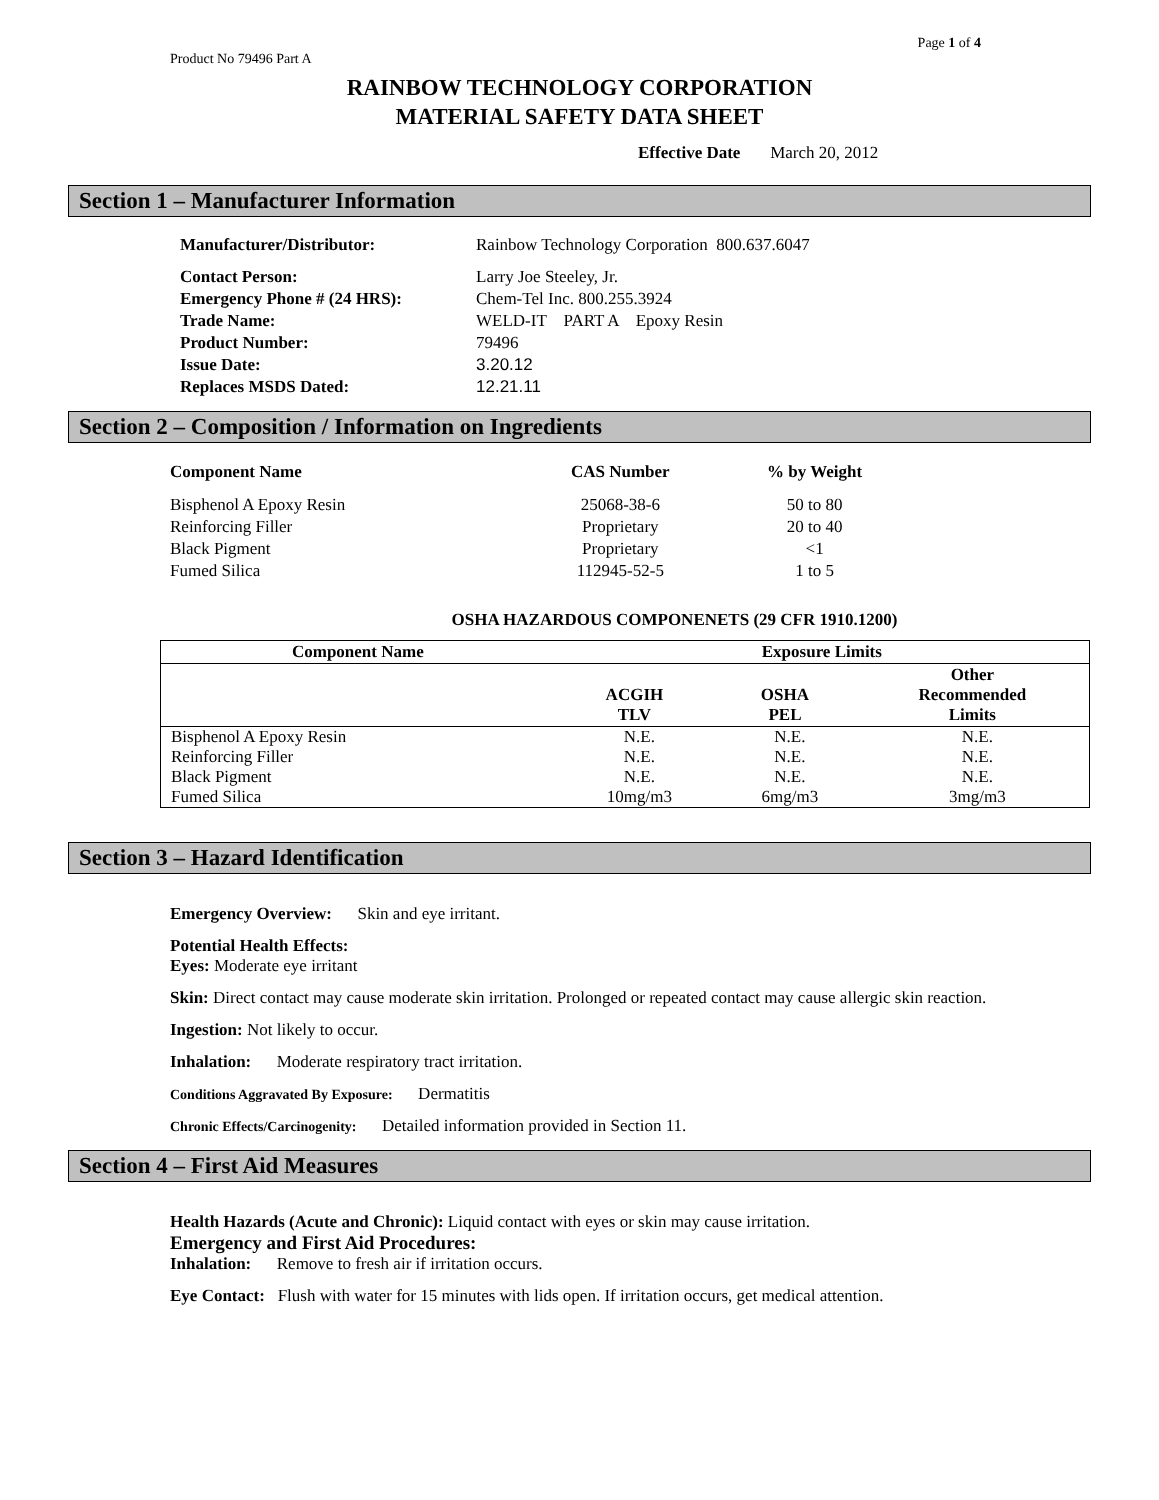Page 1 of 4
Product No 79496 Part A
RAINBOW TECHNOLOGY CORPORATION
MATERIAL SAFETY DATA SHEET
Effective Date March 20, 2012
Section 1 – Manufacturer Information
Manufacturer/Distributor: Rainbow Technology Corporation 800.637.6047 Contact Person: Larry Joe Steeley, Jr. Emergency Phone # (24 HRS): Chem-Tel Inc. 800.255.3924 Trade Name: WELD-IT PART A Epoxy Resin Product Number: 79496 Issue Date: 3.20.12 Replaces MSDS Dated: 12.21.11
Section 2 – Composition / Information on Ingredients
| Component Name | CAS Number | % by Weight |
| --- | --- | --- |
| Bisphenol A Epoxy Resin | 25068-38-6 | 50 to 80 |
| Reinforcing Filler | Proprietary | 20 to 40 |
| Black Pigment | Proprietary | <1 |
| Fumed Silica | 112945-52-5 | 1 to 5 |
OSHA HAZARDOUS COMPONENETS (29 CFR 1910.1200)
| Component Name | Exposure Limits | | |
| --- | --- | --- | --- |
| | ACGIH TLV | OSHA PEL | Other Recommended Limits |
| Bisphenol A Epoxy Resin | N.E. | N.E. | N.E. |
| Reinforcing Filler | N.E. | N.E. | N.E. |
| Black Pigment | N.E. | N.E. | N.E. |
| Fumed Silica | 10mg/m3 | 6mg/m3 | 3mg/m3 |
Section 3 – Hazard Identification
Emergency Overview: Skin and eye irritant.
Potential Health Effects:
Eyes: Moderate eye irritant
Skin: Direct contact may cause moderate skin irritation. Prolonged or repeated contact may cause allergic skin reaction.
Ingestion: Not likely to occur.
Inhalation: Moderate respiratory tract irritation.
Conditions Aggravated By Exposure: Dermatitis
Chronic Effects/Carcinogenity: Detailed information provided in Section 11.
Section 4 – First Aid Measures
Health Hazards (Acute and Chronic): Liquid contact with eyes or skin may cause irritation.
Emergency and First Aid Procedures:
Inhalation: Remove to fresh air if irritation occurs.
Eye Contact: Flush with water for 15 minutes with lids open. If irritation occurs, get medical attention.